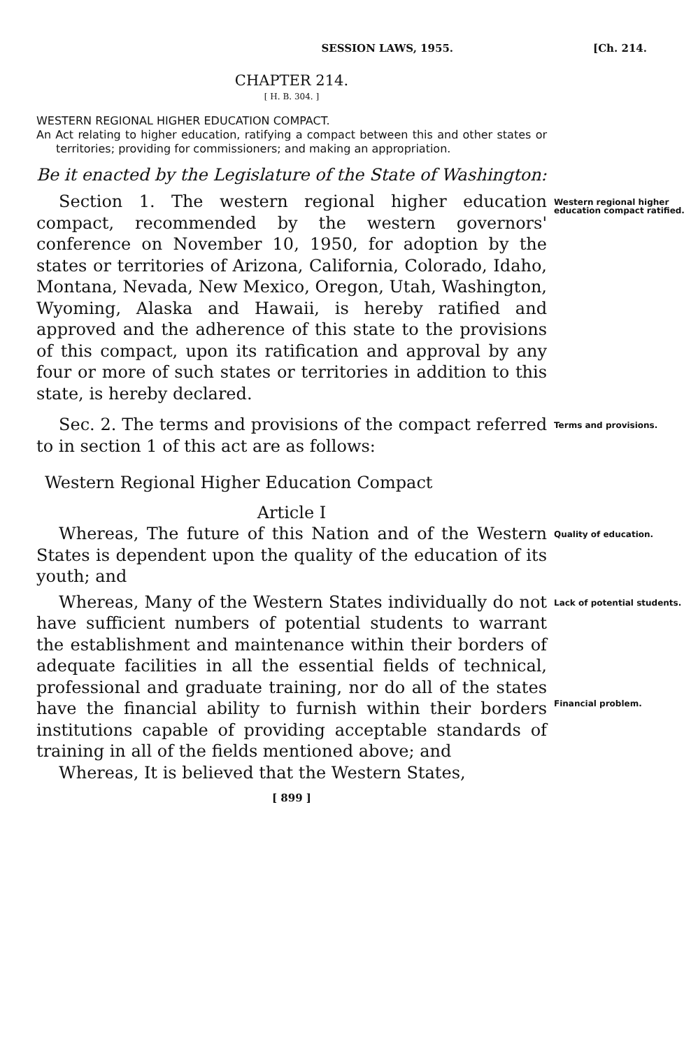SESSION LAWS, 1955. [Ch. 214.
CHAPTER 214.
[ H. B. 304. ]
WESTERN REGIONAL HIGHER EDUCATION COMPACT.
An Act relating to higher education, ratifying a compact between this and other states or territories; providing for commissioners; and making an appropriation.
Be it enacted by the Legislature of the State of Washington:
Section 1. The western regional higher education compact, recommended by the western governors' conference on November 10, 1950, for adoption by the states or territories of Arizona, California, Colorado, Idaho, Montana, Nevada, New Mexico, Oregon, Utah, Washington, Wyoming, Alaska and Hawaii, is hereby ratified and approved and the adherence of this state to the provisions of this compact, upon its ratification and approval by any four or more of such states or territories in addition to this state, is hereby declared.
Western regional higher education compact ratified.
Sec. 2. The terms and provisions of the compact referred to in section 1 of this act are as follows:
Terms and provisions.
Western Regional Higher Education Compact
Article I
Whereas, The future of this Nation and of the Western States is dependent upon the quality of the education of its youth; and
Quality of education.
Whereas, Many of the Western States individually do not have sufficient numbers of potential students to warrant the establishment and maintenance within their borders of adequate facilities in all the essential fields of technical, professional and graduate training, nor do all of the states have the financial ability to furnish within their borders institutions capable of providing acceptable standards of training in all of the fields mentioned above; and
Whereas, It is believed that the Western States,
Lack of potential students.
Financial problem.
[ 899 ]